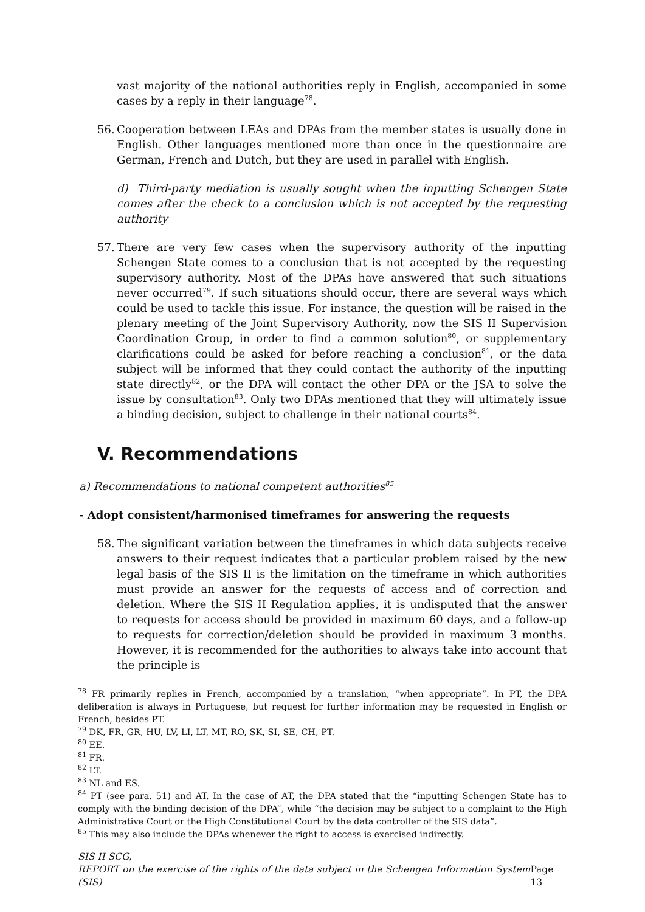vast majority of the national authorities reply in English, accompanied in some cases by a reply in their language<sup>78</sup>.
56.
Cooperation between LEAs and DPAs from the member states is usually done in English. Other languages mentioned more than once in the questionnaire are German, French and Dutch, but they are used in parallel with English.
d) Third-party mediation is usually sought when the inputting Schengen State comes after the check to a conclusion which is not accepted by the requesting authority
57.
There are very few cases when the supervisory authority of the inputting Schengen State comes to a conclusion that is not accepted by the requesting supervisory authority. Most of the DPAs have answered that such situations never occurred<sup>79</sup>. If such situations should occur, there are several ways which could be used to tackle this issue. For instance, the question will be raised in the plenary meeting of the Joint Supervisory Authority, now the SIS II Supervision Coordination Group, in order to find a common solution<sup>80</sup>, or supplementary clarifications could be asked for before reaching a conclusion<sup>81</sup>, or the data subject will be informed that they could contact the authority of the inputting state directly<sup>82</sup>, or the DPA will contact the other DPA or the JSA to solve the issue by consultation<sup>83</sup>. Only two DPAs mentioned that they will ultimately issue a binding decision, subject to challenge in their national courts<sup>84</sup>.
V. Recommendations
a) Recommendations to national competent authorities<sup>85</sup>
- Adopt consistent/harmonised timeframes for answering the requests
58.
The significant variation between the timeframes in which data subjects receive answers to their request indicates that a particular problem raised by the new legal basis of the SIS II is the limitation on the timeframe in which authorities must provide an answer for the requests of access and of correction and deletion. Where the SIS II Regulation applies, it is undisputed that the answer to requests for access should be provided in maximum 60 days, and a follow-up to requests for correction/deletion should be provided in maximum 3 months. However, it is recommended for the authorities to always take into account that the principle is
<sup>78</sup> FR primarily replies in French, accompanied by a translation, “when appropriate”. In PT, the DPA deliberation is always in Portuguese, but request for further information may be requested in English or French, besides PT.
<sup>79</sup> DK, FR, GR, HU, LV, LI, LT, MT, RO, SK, SI, SE, CH, PT.
<sup>80</sup> EE.
<sup>81</sup> FR.
<sup>82</sup> LT.
<sup>83</sup> NL and ES.
<sup>84</sup> PT (see para. 51) and AT. In the case of AT, the DPA stated that the “inputting Schengen State has to comply with the binding decision of the DPA”, while “the decision may be subject to a complaint to the High Administrative Court or the High Constitutional Court by the data controller of the SIS data”.
<sup>85</sup> This may also include the DPAs whenever the right to access is exercised indirectly.
SIS II SCG,
REPORT on the exercise of the rights of the data subject in the Schengen Information System (SIS) Page 13